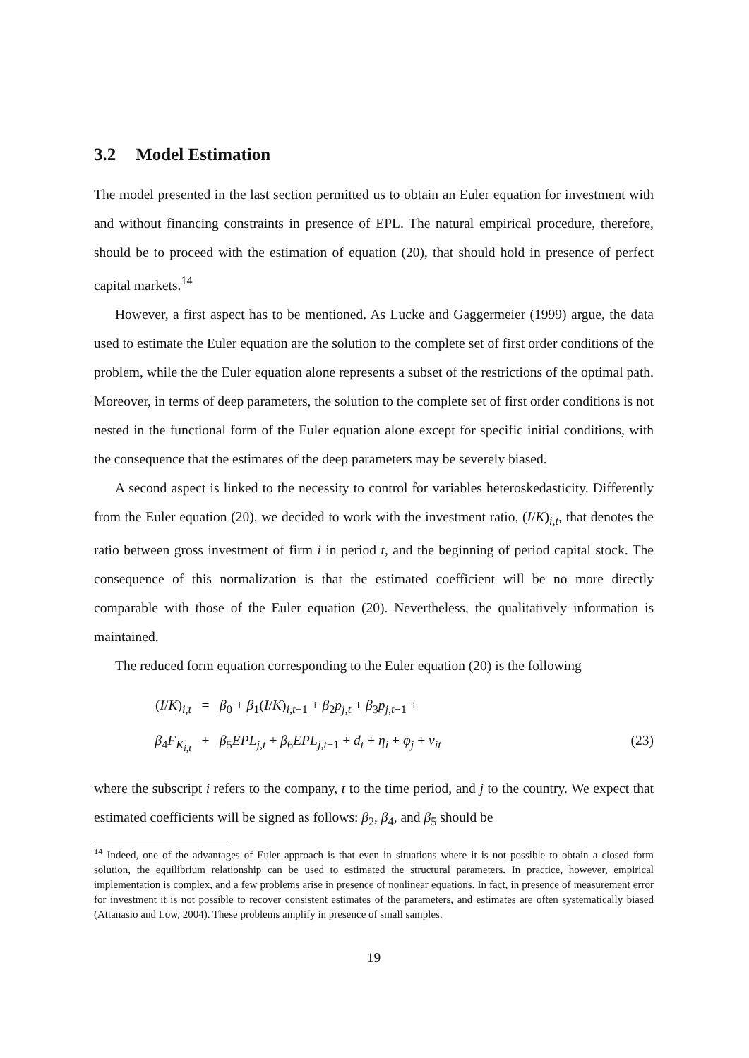3.2 Model Estimation
The model presented in the last section permitted us to obtain an Euler equation for investment with and without financing constraints in presence of EPL. The natural empirical procedure, therefore, should be to proceed with the estimation of equation (20), that should hold in presence of perfect capital markets.<sup>14</sup>
However, a first aspect has to be mentioned. As Lucke and Gaggermeier (1999) argue, the data used to estimate the Euler equation are the solution to the complete set of first order conditions of the problem, while the the Euler equation alone represents a subset of the restrictions of the optimal path. Moreover, in terms of deep parameters, the solution to the complete set of first order conditions is not nested in the functional form of the Euler equation alone except for specific initial conditions, with the consequence that the estimates of the deep parameters may be severely biased.
A second aspect is linked to the necessity to control for variables heteroskedasticity. Differently from the Euler equation (20), we decided to work with the investment ratio, (I/K)<sub>i,t</sub>, that denotes the ratio between gross investment of firm i in period t, and the beginning of period capital stock. The consequence of this normalization is that the estimated coefficient will be no more directly comparable with those of the Euler equation (20). Nevertheless, the qualitatively information is maintained.
The reduced form equation corresponding to the Euler equation (20) is the following
(I/K)<sub>i,t</sub>
=
β<sub>0</sub> + β<sub>1</sub>(I/K)<sub>i,t−1</sub> + β<sub>2</sub>p<sub>j,t</sub> + β<sub>3</sub>p<sub>j,t−1</sub> +
β<sub>4</sub>F<sub>K<sub>i,t</sub></sub>
+
β<sub>5</sub>EPL<sub>j,t</sub> + β<sub>6</sub>EPL<sub>j,t−1</sub> + d<sub>t</sub> + η<sub>i</sub> + φ<sub>j</sub> + v<sub>it</sub>
(23)
where the subscript i refers to the company, t to the time period, and j to the country. We expect that estimated coefficients will be signed as follows: β<sub>2</sub>, β<sub>4</sub>, and β<sub>5</sub> should be
<sup>14</sup> Indeed, one of the advantages of Euler approach is that even in situations where it is not possible to obtain a closed form solution, the equilibrium relationship can be used to estimated the structural parameters. In practice, however, empirical implementation is complex, and a few problems arise in presence of nonlinear equations. In fact, in presence of measurement error for investment it is not possible to recover consistent estimates of the parameters, and estimates are often systematically biased (Attanasio and Low, 2004). These problems amplify in presence of small samples.
19